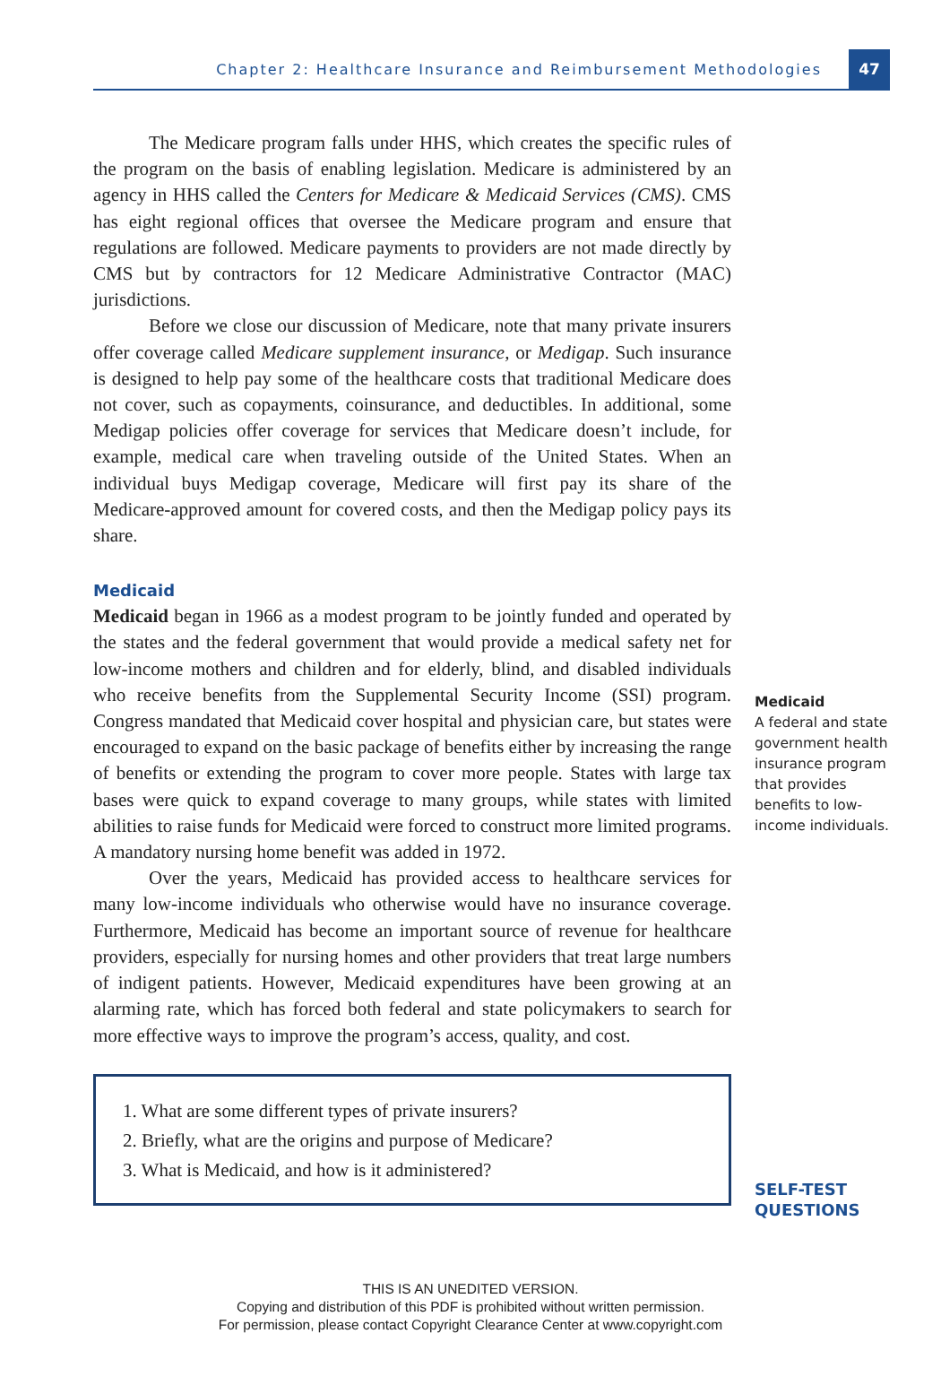Chapter 2: Healthcare Insurance and Reimbursement Methodologies 47
The Medicare program falls under HHS, which creates the specific rules of the program on the basis of enabling legislation. Medicare is administered by an agency in HHS called the Centers for Medicare & Medicaid Services (CMS). CMS has eight regional offices that oversee the Medicare program and ensure that regulations are followed. Medicare payments to providers are not made directly by CMS but by contractors for 12 Medicare Administrative Contractor (MAC) jurisdictions.
Before we close our discussion of Medicare, note that many private insurers offer coverage called Medicare supplement insurance, or Medigap. Such insurance is designed to help pay some of the healthcare costs that traditional Medicare does not cover, such as copayments, coinsurance, and deductibles. In additional, some Medigap policies offer coverage for services that Medicare doesn’t include, for example, medical care when traveling outside of the United States. When an individual buys Medigap coverage, Medicare will first pay its share of the Medicare-approved amount for covered costs, and then the Medigap policy pays its share.
Medicaid
Medicaid
A federal and state government health insurance program that provides benefits to low-income individuals.
Medicaid began in 1966 as a modest program to be jointly funded and operated by the states and the federal government that would provide a medical safety net for low-income mothers and children and for elderly, blind, and disabled individuals who receive benefits from the Supplemental Security Income (SSI) program. Congress mandated that Medicaid cover hospital and physician care, but states were encouraged to expand on the basic package of benefits either by increasing the range of benefits or extending the program to cover more people. States with large tax bases were quick to expand coverage to many groups, while states with limited abilities to raise funds for Medicaid were forced to construct more limited programs. A mandatory nursing home benefit was added in 1972.
Over the years, Medicaid has provided access to healthcare services for many low-income individuals who otherwise would have no insurance coverage. Furthermore, Medicaid has become an important source of revenue for healthcare providers, especially for nursing homes and other providers that treat large numbers of indigent patients. However, Medicaid expenditures have been growing at an alarming rate, which has forced both federal and state policymakers to search for more effective ways to improve the program’s access, quality, and cost.
SELF-TEST QUESTIONS
1. What are some different types of private insurers?
2. Briefly, what are the origins and purpose of Medicare?
3. What is Medicaid, and how is it administered?
THIS IS AN UNEDITED VERSION.
Copying and distribution of this PDF is prohibited without written permission.
For permission, please contact Copyright Clearance Center at www.copyright.com